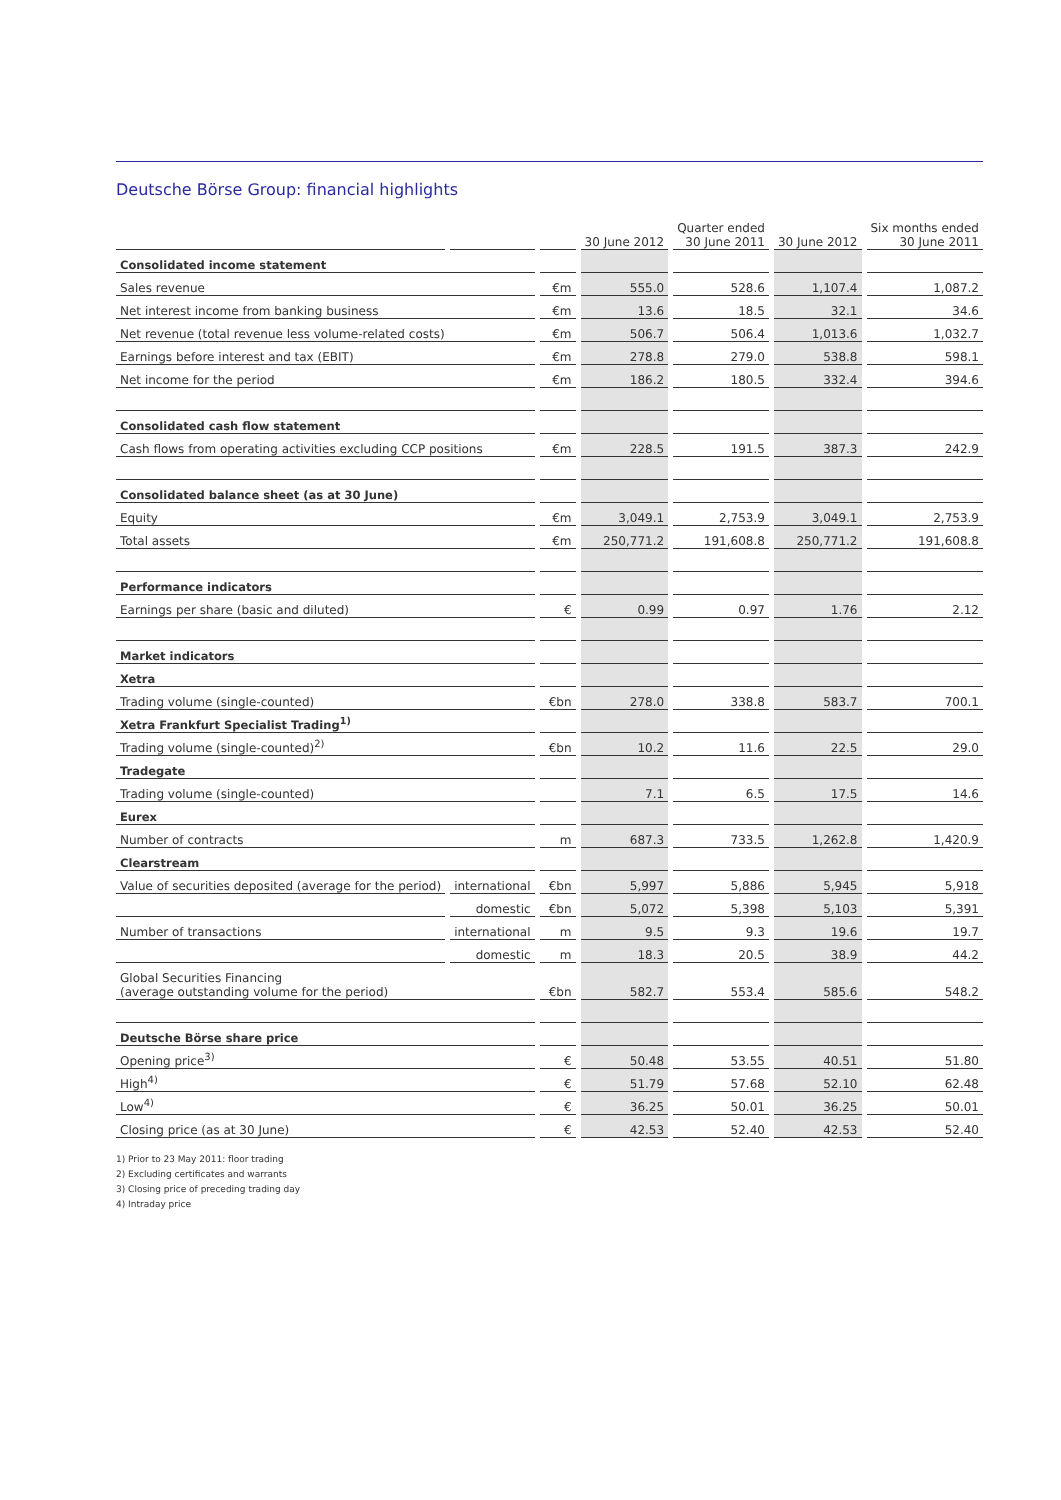Deutsche Börse Group: financial highlights
| | | | 30 June 2012 | Quarter ended 30 June 2011 | 30 June 2012 | Six months ended 30 June 2011 |
| --- | --- | --- | --- | --- | --- | --- |
| Consolidated income statement | | | | | | |
| Sales revenue | | €m | 555.0 | 528.6 | 1,107.4 | 1,087.2 |
| Net interest income from banking business | | €m | 13.6 | 18.5 | 32.1 | 34.6 |
| Net revenue (total revenue less volume-related costs) | | €m | 506.7 | 506.4 | 1,013.6 | 1,032.7 |
| Earnings before interest and tax (EBIT) | | €m | 278.8 | 279.0 | 538.8 | 598.1 |
| Net income for the period | | €m | 186.2 | 180.5 | 332.4 | 394.6 |
| Consolidated cash flow statement | | | | | | |
| Cash flows from operating activities excluding CCP positions | | €m | 228.5 | 191.5 | 387.3 | 242.9 |
| Consolidated balance sheet (as at 30 June) | | | | | | |
| Equity | | €m | 3,049.1 | 2,753.9 | 3,049.1 | 2,753.9 |
| Total assets | | €m | 250,771.2 | 191,608.8 | 250,771.2 | 191,608.8 |
| Performance indicators | | | | | | |
| Earnings per share (basic and diluted) | | € | 0.99 | 0.97 | 1.76 | 2.12 |
| Market indicators | | | | | | |
| Xetra | | | | | | |
| Trading volume (single-counted) | | €bn | 278.0 | 338.8 | 583.7 | 700.1 |
| Xetra Frankfurt Specialist Trading<sup>1)</sup> | | | | | | |
| Trading volume (single-counted)<sup>2)</sup> | | €bn | 10.2 | 11.6 | 22.5 | 29.0 |
| Tradegate | | | | | | |
| Trading volume (single-counted) | | | 7.1 | 6.5 | 17.5 | 14.6 |
| Eurex | | | | | | |
| Number of contracts | | m | 687.3 | 733.5 | 1,262.8 | 1,420.9 |
| Clearstream | | | | | | |
| Value of securities deposited (average for the period) | international | €bn | 5,997 | 5,886 | 5,945 | 5,918 |
| | domestic | €bn | 5,072 | 5,398 | 5,103 | 5,391 |
| Number of transactions | international | m | 9.5 | 9.3 | 19.6 | 19.7 |
| | domestic | m | 18.3 | 20.5 | 38.9 | 44.2 |
| Global Securities Financing (average outstanding volume for the period) | | €bn | 582.7 | 553.4 | 585.6 | 548.2 |
| Deutsche Börse share price | | | | | | |
| Opening price<sup>3)</sup> | | € | 50.48 | 53.55 | 40.51 | 51.80 |
| High<sup>4)</sup> | | € | 51.79 | 57.68 | 52.10 | 62.48 |
| Low<sup>4)</sup> | | € | 36.25 | 50.01 | 36.25 | 50.01 |
| Closing price (as at 30 June) | | € | 42.53 | 52.40 | 42.53 | 52.40 |
1) Prior to 23 May 2011: floor trading
2) Excluding certificates and warrants
3) Closing price of preceding trading day
4) Intraday price